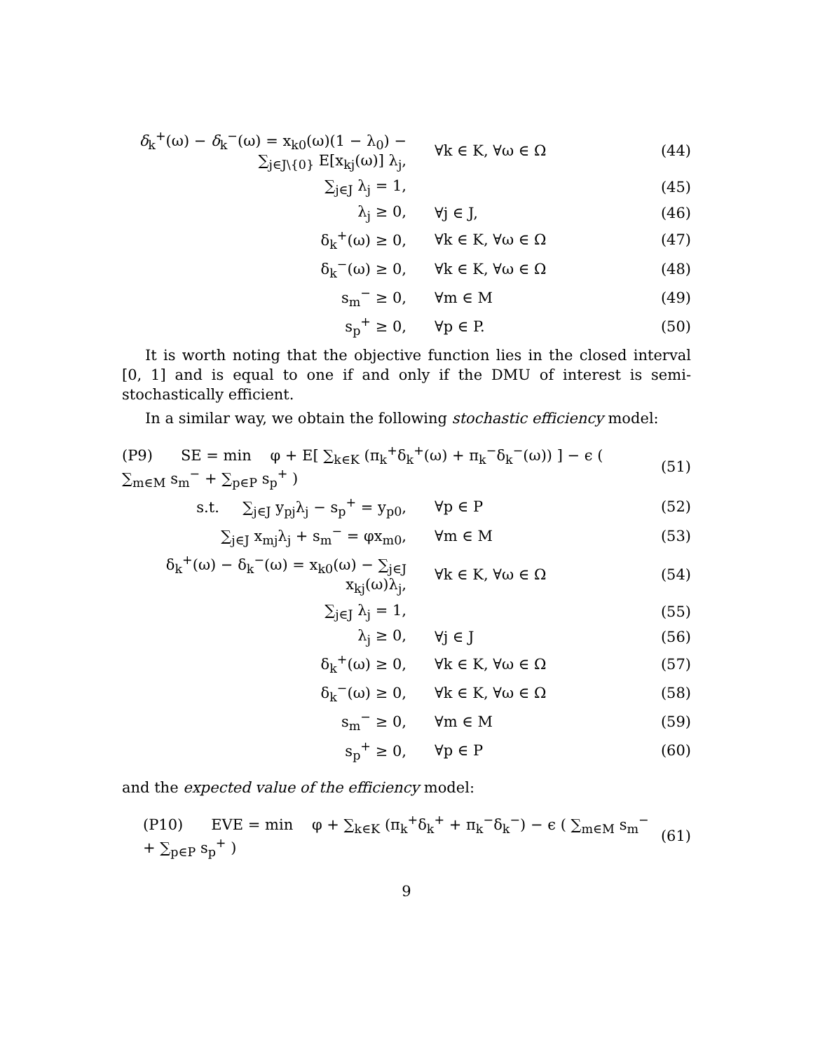| δ<sub>k</sub><sup>+</sup>(ω) − δ<sub>k</sub><sup>−</sup>(ω) = x<sub>k0</sub>(ω)(1 − λ<sub>0</sub>) − ∑<sub>j∈J\{0}</sub> E[x<sub>kj</sub>(ω)] λ<sub>j</sub>, | ∀k ∈ K, ∀ω ∈ Ω | (44) |
| ∑<sub>j∈J</sub> λ<sub>j</sub> = 1, | | (45) |
| λ<sub>j</sub> ≥ 0, | ∀j ∈ J, | (46) |
| δ<sub>k</sub><sup>+</sup>(ω) ≥ 0, | ∀k ∈ K, ∀ω ∈ Ω | (47) |
| δ<sub>k</sub><sup>−</sup>(ω) ≥ 0, | ∀k ∈ K, ∀ω ∈ Ω | (48) |
| s<sub>m</sub><sup>−</sup> ≥ 0, | ∀m ∈ M | (49) |
| s<sub>p</sub><sup>+</sup> ≥ 0, | ∀p ∈ P. | (50) |
It is worth noting that the objective function lies in the closed interval [0, 1] and is equal to one if and only if the DMU of interest is semi-stochastically efficient.
In a similar way, we obtain the following stochastic efficiency model:
| (P9) SE = min φ + E[ ∑<sub>k∈K</sub> (π<sub>k</sub><sup>+</sup>δ<sub>k</sub><sup>+</sup>(ω) + π<sub>k</sub><sup>−</sup>δ<sub>k</sub><sup>−</sup>(ω)) ] − ϵ ( ∑<sub>m∈M</sub> s<sub>m</sub><sup>−</sup> + ∑<sub>p∈P</sub> s<sub>p</sub><sup>+</sup> ) | | (51) |
| s.t. ∑<sub>j∈J</sub> y<sub>pj</sub>λ<sub>j</sub> − s<sub>p</sub><sup>+</sup> = y<sub>p0</sub>, | ∀p ∈ P | (52) |
| ∑<sub>j∈J</sub> x<sub>mj</sub>λ<sub>j</sub> + s<sub>m</sub><sup>−</sup> = φx<sub>m0</sub>, | ∀m ∈ M | (53) |
| δ<sub>k</sub><sup>+</sup>(ω) − δ<sub>k</sub><sup>−</sup>(ω) = x<sub>k0</sub>(ω) − ∑<sub>j∈J</sub> x<sub>kj</sub>(ω)λ<sub>j</sub>, | ∀k ∈ K, ∀ω ∈ Ω | (54) |
| ∑<sub>j∈J</sub> λ<sub>j</sub> = 1, | | (55) |
| λ<sub>j</sub> ≥ 0, | ∀j ∈ J | (56) |
| δ<sub>k</sub><sup>+</sup>(ω) ≥ 0, | ∀k ∈ K, ∀ω ∈ Ω | (57) |
| δ<sub>k</sub><sup>−</sup>(ω) ≥ 0, | ∀k ∈ K, ∀ω ∈ Ω | (58) |
| s<sub>m</sub><sup>−</sup> ≥ 0, | ∀m ∈ M | (59) |
| s<sub>p</sub><sup>+</sup> ≥ 0, | ∀p ∈ P | (60) |
and the expected value of the efficiency model:
| (P10) EVE = min φ + ∑<sub>k∈K</sub> (π<sub>k</sub><sup>+</sup>δ<sub>k</sub><sup>+</sup> + π<sub>k</sub><sup>−</sup>δ<sub>k</sub><sup>−</sup>) − ϵ ( ∑<sub>m∈M</sub> s<sub>m</sub><sup>−</sup> + ∑<sub>p∈P</sub> s<sub>p</sub><sup>+</sup> ) | (61) |
9